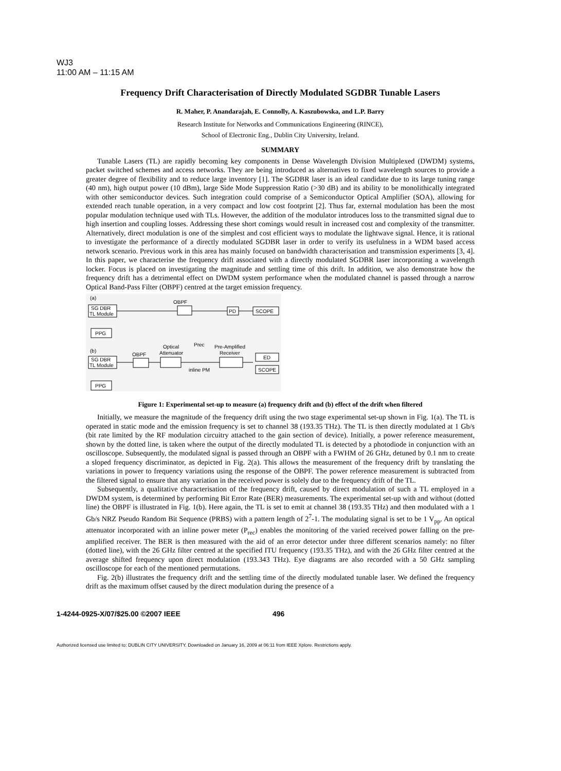WJ3
11:00 AM – 11:15 AM
Frequency Drift Characterisation of Directly Modulated SGDBR Tunable Lasers
R. Maher, P. Anandarajah, E. Connolly, A. Kaszubowska, and L.P. Barry
Research Institute for Networks and Communications Engineering (RINCE),
School of Electronic Eng., Dublin City University, Ireland.
SUMMARY
Tunable Lasers (TL) are rapidly becoming key components in Dense Wavelength Division Multiplexed (DWDM) systems, packet switched schemes and access networks. They are being introduced as alternatives to fixed wavelength sources to provide a greater degree of flexibility and to reduce large inventory [1]. The SGDBR laser is an ideal candidate due to its large tuning range (40 nm), high output power (10 dBm), large Side Mode Suppression Ratio (>30 dB) and its ability to be monolithically integrated with other semiconductor devices. Such integration could comprise of a Semiconductor Optical Amplifier (SOA), allowing for extended reach tunable operation, in a very compact and low cost footprint [2]. Thus far, external modulation has been the most popular modulation technique used with TLs. However, the addition of the modulator introduces loss to the transmitted signal due to high insertion and coupling losses. Addressing these short comings would result in increased cost and complexity of the transmitter. Alternatively, direct modulation is one of the simplest and cost efficient ways to modulate the lightwave signal. Hence, it is rational to investigate the performance of a directly modulated SGDBR laser in order to verify its usefulness in a WDM based access network scenario. Previous work in this area has mainly focused on bandwidth characterisation and transmission experiments [3, 4]. In this paper, we characterise the frequency drift associated with a directly modulated SGDBR laser incorporating a wavelength locker. Focus is placed on investigating the magnitude and settling time of this drift. In addition, we also demonstrate how the frequency drift has a detrimental effect on DWDM system performance when the modulated channel is passed through a narrow Optical Band-Pass Filter (OBPF) centred at the target emission frequency.
(a)
SG DBR
TL Module
PPG
OBPF
PD
SCOPE
(b)
SG DBR
TL Module
PPG
OBPF
Optical
Attenuator
Prec
inline PM
Pre-Amplified
Receiver
ED
SCOPE
Figure 1: Experimental set-up to measure (a) frequency drift and (b) effect of the drift when filtered
Initially, we measure the magnitude of the frequency drift using the two stage experimental set-up shown in Fig. 1(a). The TL is operated in static mode and the emission frequency is set to channel 38 (193.35 THz). The TL is then directly modulated at 1 Gb/s (bit rate limited by the RF modulation circuitry attached to the gain section of device). Initially, a power reference measurement, shown by the dotted line, is taken where the output of the directly modulated TL is detected by a photodiode in conjunction with an oscilloscope. Subsequently, the modulated signal is passed through an OBPF with a FWHM of 26 GHz, detuned by 0.1 nm to create a sloped frequency discriminator, as depicted in Fig. 2(a). This allows the measurement of the frequency drift by translating the variations in power to frequency variations using the response of the OBPF. The power reference measurement is subtracted from the filtered signal to ensure that any variation in the received power is solely due to the frequency drift of the TL.
Subsequently, a qualitative characterisation of the frequency drift, caused by direct modulation of such a TL employed in a DWDM system, is determined by performing Bit Error Rate (BER) measurements. The experimental set-up with and without (dotted line) the OBPF is illustrated in Fig. 1(b). Here again, the TL is set to emit at channel 38 (193.35 THz) and then modulated with a 1 Gb/s NRZ Pseudo Random Bit Sequence (PRBS) with a pattern length of 2<sup>7</sup>-1. The modulating signal is set to be 1 V<sub>pp</sub>. An optical attenuator incorporated with an inline power meter (P<sub>rec</sub>) enables the monitoring of the varied received power falling on the pre-amplified receiver. The BER is then measured with the aid of an error detector under three different scenarios namely: no filter (dotted line), with the 26 GHz filter centred at the specified ITU frequency (193.35 THz), and with the 26 GHz filter centred at the average shifted frequency upon direct modulation (193.343 THz). Eye diagrams are also recorded with a 50 GHz sampling oscilloscope for each of the mentioned permutations.
Fig. 2(b) illustrates the frequency drift and the settling time of the directly modulated tunable laser. We defined the frequency drift as the maximum offset caused by the direct modulation during the presence of a
1-4244-0925-X/07/$25.00 ©2007 IEEE 496
Authorized licensed use limited to: DUBLIN CITY UNIVERSITY. Downloaded on January 16, 2009 at 06:11 from IEEE Xplore. Restrictions apply.